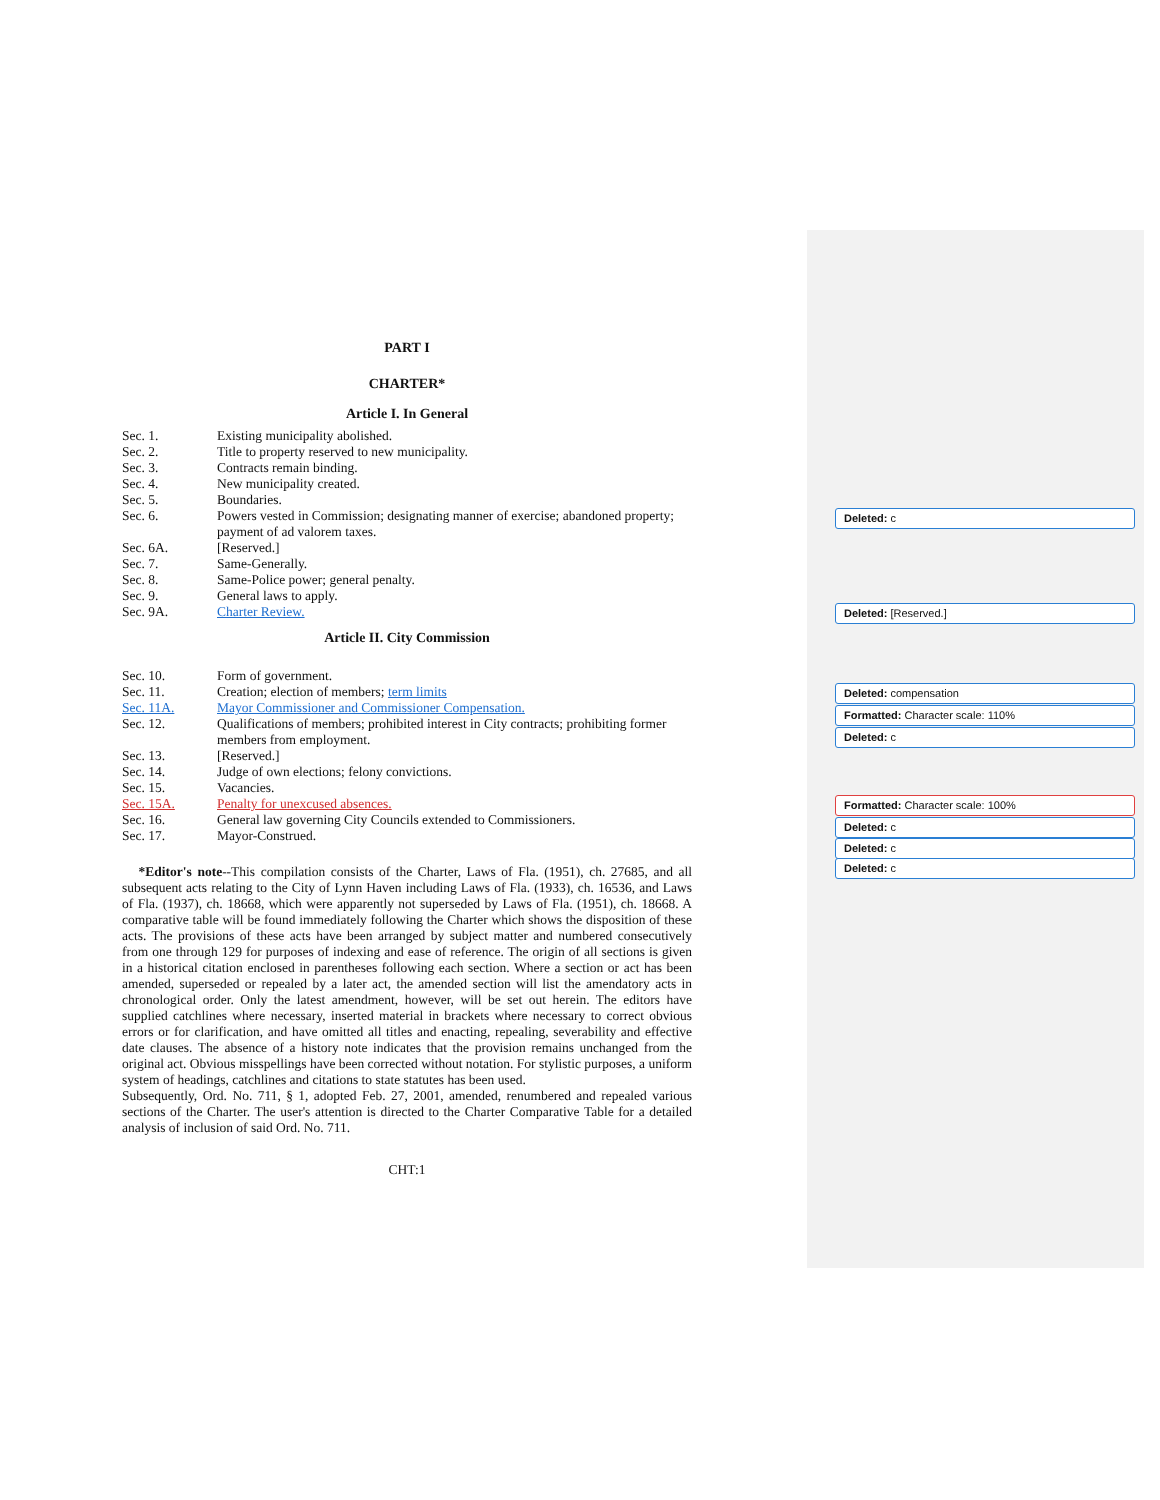PART I
CHARTER*
Article I. In General
Sec. 1. Existing municipality abolished.
Sec. 2. Title to property reserved to new municipality.
Sec. 3. Contracts remain binding.
Sec. 4. New municipality created.
Sec. 5. Boundaries.
Sec. 6. Powers vested in Commission; designating manner of exercise; abandoned property; payment of ad valorem taxes.
Sec. 6A. [Reserved.]
Sec. 7. Same-Generally.
Sec. 8. Same-Police power; general penalty.
Sec. 9. General laws to apply.
Sec. 9A. Charter Review.
Article II. City Commission
Sec. 10. Form of government.
Sec. 11. Creation; election of members; term limits
Sec. 11A. Mayor Commissioner and Commissioner Compensation.
Sec. 12. Qualifications of members; prohibited interest in City contracts; prohibiting former members from employment.
Sec. 13. [Reserved.]
Sec. 14. Judge of own elections; felony convictions.
Sec. 15. Vacancies.
Sec. 15A. Penalty for unexcused absences.
Sec. 16. General law governing City Councils extended to Commissioners.
Sec. 17. Mayor-Construed.
*Editor's note--This compilation consists of the Charter, Laws of Fla. (1951), ch. 27685, and all subsequent acts relating to the City of Lynn Haven including Laws of Fla. (1933), ch. 16536, and Laws of Fla. (1937), ch. 18668, which were apparently not superseded by Laws of Fla. (1951), ch. 18668. A comparative table will be found immediately following the Charter which shows the disposition of these acts. The provisions of these acts have been arranged by subject matter and numbered consecutively from one through 129 for purposes of indexing and ease of reference. The origin of all sections is given in a historical citation enclosed in parentheses following each section. Where a section or act has been amended, superseded or repealed by a later act, the amended section will list the amendatory acts in chronological order. Only the latest amendment, however, will be set out herein. The editors have supplied catchlines where necessary, inserted material in brackets where necessary to correct obvious errors or for clarification, and have omitted all titles and enacting, repealing, severability and effective date clauses. The absence of a history note indicates that the provision remains unchanged from the original act. Obvious misspellings have been corrected without notation. For stylistic purposes, a uniform system of headings, catchlines and citations to state statutes has been used.
Subsequently, Ord. No. 711, § 1, adopted Feb. 27, 2001, amended, renumbered and repealed various sections of the Charter. The user's attention is directed to the Charter Comparative Table for a detailed analysis of inclusion of said Ord. No. 711.
CHT:1
Deleted: c
Deleted: [Reserved.]
Deleted: compensation
Formatted: Character scale: 110%
Deleted: c
Formatted: Character scale: 100%
Deleted: c
Deleted: c
Deleted: c